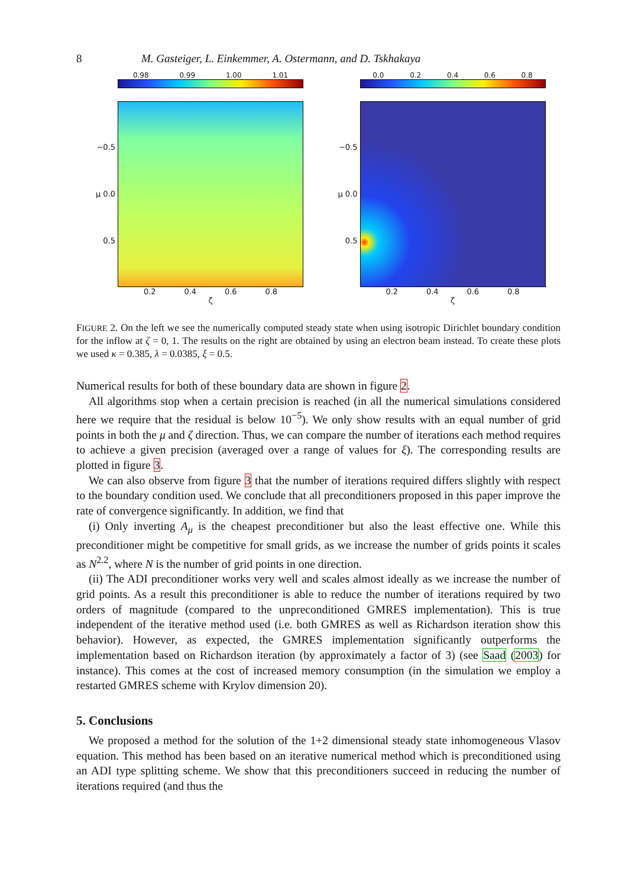8 M. Gasteiger, L. Einkemmer, A. Ostermann, and D. Tskhakaya
0.98 0.99 1.00 1.01
−0.5
μ 0.0
0.5
0.2 0.4 0.6 0.8
ζ
0.0 0.2 0.4 0.6 0.8
−0.5
μ 0.0
0.5
0.2 0.4 0.6 0.8
ζ
FIGURE 2. On the left we see the numerically computed steady state when using isotropic Dirichlet boundary condition for the inflow at ζ = 0, 1. The results on the right are obtained by using an electron beam instead. To create these plots we used κ = 0.385, λ = 0.0385, ξ = 0.5.
Numerical results for both of these boundary data are shown in figure 2.
All algorithms stop when a certain precision is reached (in all the numerical simulations considered here we require that the residual is below 10<sup>−5</sup>). We only show results with an equal number of grid points in both the μ and ζ direction. Thus, we can compare the number of iterations each method requires to achieve a given precision (averaged over a range of values for ξ). The corresponding results are plotted in figure 3.
We can also observe from figure 3 that the number of iterations required differs slightly with respect to the boundary condition used. We conclude that all preconditioners proposed in this paper improve the rate of convergence significantly. In addition, we find that
(i) Only inverting A<sub>μ</sub> is the cheapest preconditioner but also the least effective one. While this preconditioner might be competitive for small grids, as we increase the number of grids points it scales as N<sup>2.2</sup>, where N is the number of grid points in one direction.
(ii) The ADI preconditioner works very well and scales almost ideally as we increase the number of grid points. As a result this preconditioner is able to reduce the number of iterations required by two orders of magnitude (compared to the unpreconditioned GMRES implementation). This is true independent of the iterative method used (i.e. both GMRES as well as Richardson iteration show this behavior). However, as expected, the GMRES implementation significantly outperforms the implementation based on Richardson iteration (by approximately a factor of 3) (see Saad (2003) for instance). This comes at the cost of increased memory consumption (in the simulation we employ a restarted GMRES scheme with Krylov dimension 20).
5. Conclusions
We proposed a method for the solution of the 1+2 dimensional steady state inhomogeneous Vlasov equation. This method has been based on an iterative numerical method which is preconditioned using an ADI type splitting scheme. We show that this preconditioners succeed in reducing the number of iterations required (and thus the